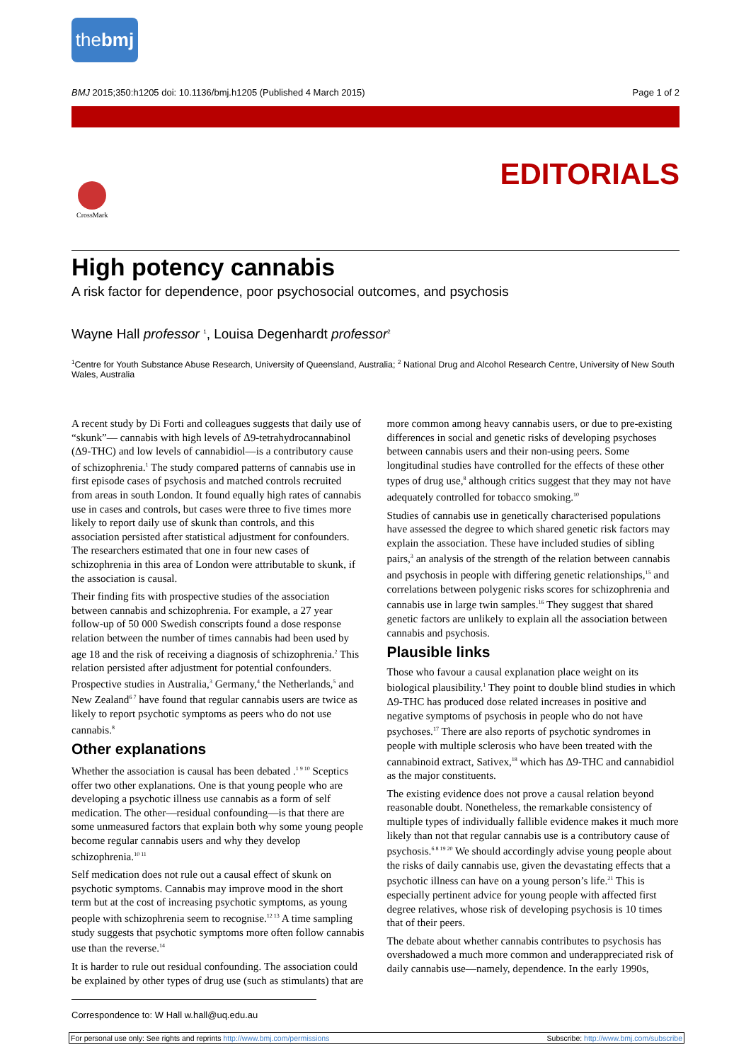thebmj
BMJ 2015;350:h1205 doi: 10.1136/bmj.h1205 (Published 4 March 2015) Page 1 of 2
EDITORIALS
CrossMark
High potency cannabis
A risk factor for dependence, poor psychosocial outcomes, and psychosis
Wayne Hall professor <sup>1</sup>, Louisa Degenhardt professor<sup>2</sup>
<sup>1</sup> Centre for Youth Substance Abuse Research, University of Queensland, Australia; <sup>2</sup> National Drug and Alcohol Research Centre, University of New South Wales, Australia
A recent study by Di Forti and colleagues suggests that daily use of “skunk”— cannabis with high levels of Δ9-tetrahydrocannabinol (Δ9-THC) and low levels of cannabidiol—is a contributory cause of schizophrenia.<sup>1</sup> The study compared patterns of cannabis use in first episode cases of psychosis and matched controls recruited from areas in south London. It found equally high rates of cannabis use in cases and controls, but cases were three to five times more likely to report daily use of skunk than controls, and this association persisted after statistical adjustment for confounders. The researchers estimated that one in four new cases of schizophrenia in this area of London were attributable to skunk, if the association is causal.
Their finding fits with prospective studies of the association between cannabis and schizophrenia. For example, a 27 year follow-up of 50 000 Swedish conscripts found a dose response relation between the number of times cannabis had been used by age 18 and the risk of receiving a diagnosis of schizophrenia.<sup>2</sup> This relation persisted after adjustment for potential confounders. Prospective studies in Australia,<sup>3</sup> Germany,<sup>4</sup> the Netherlands,<sup>5</sup> and New Zealand<sup>6 7</sup> have found that regular cannabis users are twice as likely to report psychotic symptoms as peers who do not use cannabis.<sup>8</sup>
Other explanations
Whether the association is causal has been debated .<sup>1 9 10</sup> Sceptics offer two other explanations. One is that young people who are developing a psychotic illness use cannabis as a form of self medication. The other—residual confounding—is that there are some unmeasured factors that explain both why some young people become regular cannabis users and why they develop schizophrenia.<sup>10 11</sup>
Self medication does not rule out a causal effect of skunk on psychotic symptoms. Cannabis may improve mood in the short term but at the cost of increasing psychotic symptoms, as young people with schizophrenia seem to recognise.<sup>12 13</sup> A time sampling study suggests that psychotic symptoms more often follow cannabis use than the reverse.<sup>14</sup>
It is harder to rule out residual confounding. The association could be explained by other types of drug use (such as stimulants) that are more common among heavy cannabis users, or due to pre-existing differences in social and genetic risks of developing psychoses between cannabis users and their non-using peers. Some longitudinal studies have controlled for the effects of these other types of drug use,<sup>8</sup> although critics suggest that they may not have adequately controlled for tobacco smoking.<sup>10</sup>
Studies of cannabis use in genetically characterised populations have assessed the degree to which shared genetic risk factors may explain the association. These have included studies of sibling pairs,<sup>3</sup> an analysis of the strength of the relation between cannabis and psychosis in people with differing genetic relationships,<sup>15</sup> and correlations between polygenic risks scores for schizophrenia and cannabis use in large twin samples.<sup>16</sup> They suggest that shared genetic factors are unlikely to explain all the association between cannabis and psychosis.
Plausible links
Those who favour a causal explanation place weight on its biological plausibility.<sup>1</sup> They point to double blind studies in which Δ9-THC has produced dose related increases in positive and negative symptoms of psychosis in people who do not have psychoses.<sup>17</sup> There are also reports of psychotic syndromes in people with multiple sclerosis who have been treated with the cannabinoid extract, Sativex,<sup>18</sup> which has Δ9-THC and cannabidiol as the major constituents.
The existing evidence does not prove a causal relation beyond reasonable doubt. Nonetheless, the remarkable consistency of multiple types of individually fallible evidence makes it much more likely than not that regular cannabis use is a contributory cause of psychosis.<sup>6 8 19 20</sup> We should accordingly advise young people about the risks of daily cannabis use, given the devastating effects that a psychotic illness can have on a young person’s life.<sup>21</sup> This is especially pertinent advice for young people with affected first degree relatives, whose risk of developing psychosis is 10 times that of their peers.
The debate about whether cannabis contributes to psychosis has overshadowed a much more common and underappreciated risk of daily cannabis use—namely, dependence. In the early 1990s,
Correspondence to: W Hall w.hall@uq.edu.au
For personal use only: See rights and reprints http://www.bmj.com/permissions Subscribe: http://www.bmj.com/subscribe